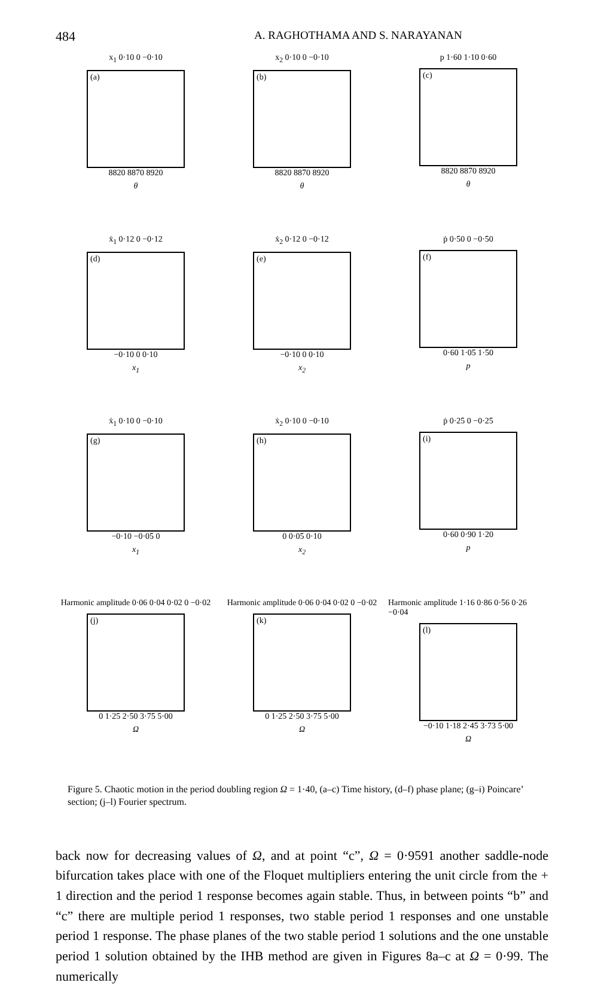484
A. RAGHOTHAMA AND S. NARAYANAN
x<sub>1</sub> 0·10 0 −0·10
(a)
8820 8870 8920
θ
x<sub>2</sub> 0·10 0 −0·10
(b)
8820 8870 8920
θ
p 1·60 1·10 0·60
(c)
8820 8870 8920
θ
ẋ<sub>1</sub> 0·12 0 −0·12
(d)
−0·10 0 0·10
x<sub>1</sub>
ẋ<sub>2</sub> 0·12 0 −0·12
(e)
−0·10 0 0·10
x<sub>2</sub>
ṗ 0·50 0 −0·50
(f)
0·60 1·05 1·50
p
ẋ<sub>1</sub> 0·10 0 −0·10
(g)
−0·10 −0·05 0
x<sub>1</sub>
ẋ<sub>2</sub> 0·10 0 −0·10
(h)
0 0·05 0·10
x<sub>2</sub>
ṗ 0·25 0 −0·25
(i)
0·60 0·90 1·20
p
Harmonic amplitude 0·06 0·04 0·02 0 −0·02
(j)
0 1·25 2·50 3·75 5·00
Ω
Harmonic amplitude 0·06 0·04 0·02 0 −0·02
(k)
0 1·25 2·50 3·75 5·00
Ω
Harmonic amplitude 1·16 0·86 0·56 0·26 −0·04
(l)
−0·10 1·18 2·45 3·73 5·00
Ω
Figure 5. Chaotic motion in the period doubling region Ω = 1·40, (a–c) Time history, (d–f) phase plane; (g–i) Poincare’ section; (j–l) Fourier spectrum.
back now for decreasing values of Ω, and at point “c”, Ω = 0·9591 another saddle-node bifurcation takes place with one of the Floquet multipliers entering the unit circle from the + 1 direction and the period 1 response becomes again stable. Thus, in between points “b” and “c” there are multiple period 1 responses, two stable period 1 responses and one unstable period 1 response. The phase planes of the two stable period 1 solutions and the one unstable period 1 solution obtained by the IHB method are given in Figures 8a–c at Ω = 0·99. The numerically